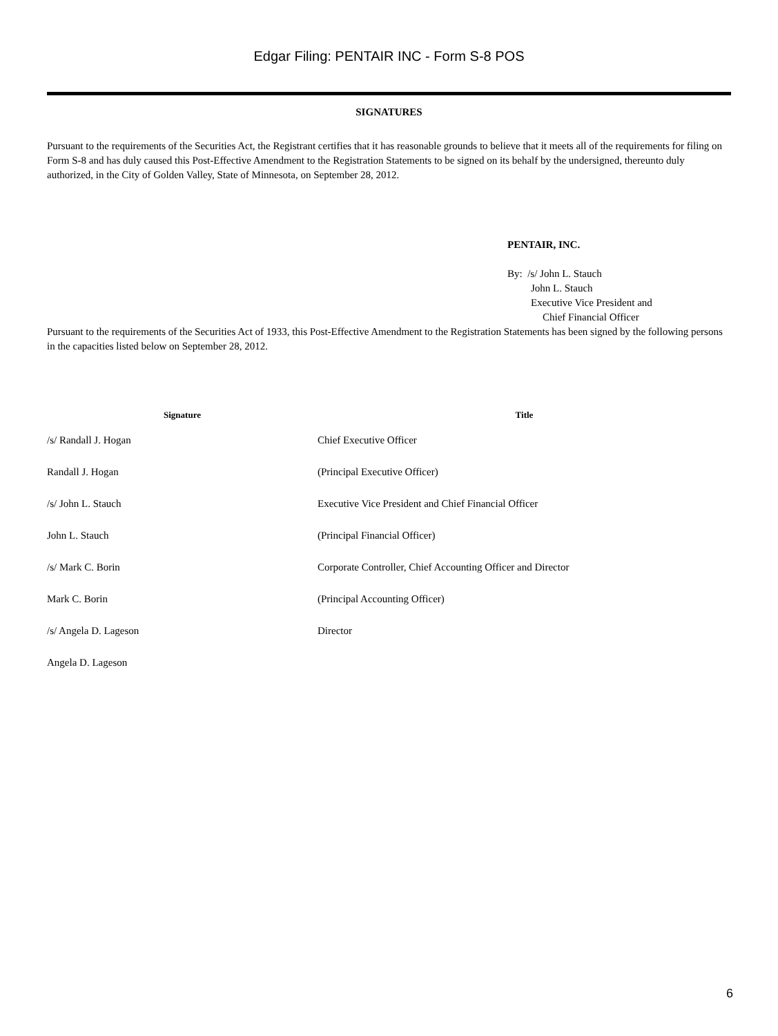Edgar Filing: PENTAIR INC - Form S-8 POS
SIGNATURES
Pursuant to the requirements of the Securities Act, the Registrant certifies that it has reasonable grounds to believe that it meets all of the requirements for filing on Form S-8 and has duly caused this Post-Effective Amendment to the Registration Statements to be signed on its behalf by the undersigned, thereunto duly authorized, in the City of Golden Valley, State of Minnesota, on September 28, 2012.
PENTAIR, INC.
By: /s/ John L. Stauch
John L. Stauch
Executive Vice President and
Chief Financial Officer
Pursuant to the requirements of the Securities Act of 1933, this Post-Effective Amendment to the Registration Statements has been signed by the following persons in the capacities listed below on September 28, 2012.
| Signature | Title |
| --- | --- |
| /s/ Randall J. Hogan | Chief Executive Officer |
| Randall J. Hogan | (Principal Executive Officer) |
| /s/ John L. Stauch | Executive Vice President and Chief Financial Officer |
| John L. Stauch | (Principal Financial Officer) |
| /s/ Mark C. Borin | Corporate Controller, Chief Accounting Officer and Director |
| Mark C. Borin | (Principal Accounting Officer) |
| /s/ Angela D. Lageson | Director |
| Angela D. Lageson | |
6